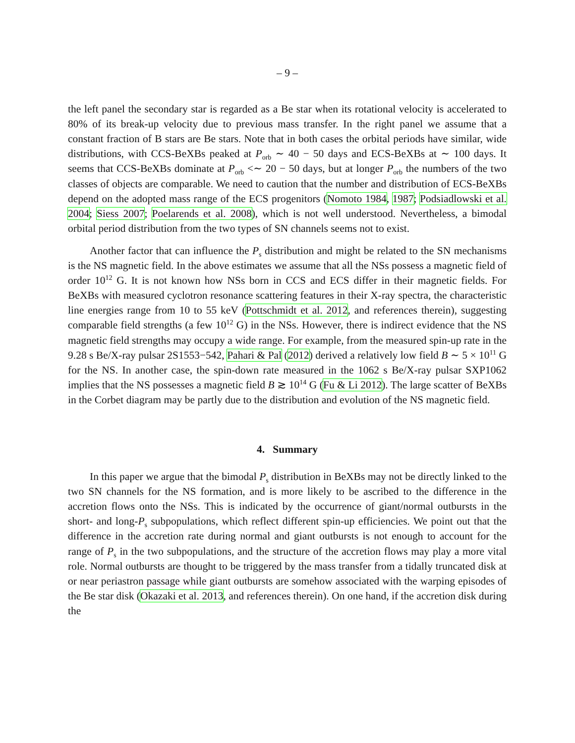– 9 –
the left panel the secondary star is regarded as a Be star when its rotational velocity is accelerated to 80% of its break-up velocity due to previous mass transfer. In the right panel we assume that a constant fraction of B stars are Be stars. Note that in both cases the orbital periods have similar, wide distributions, with CCS-BeXBs peaked at P<sub>orb</sub> ∼ 40 − 50 days and ECS-BeXBs at ∼ 100 days. It seems that CCS-BeXBs dominate at P<sub>orb</sub> <∼ 20 − 50 days, but at longer P<sub>orb</sub> the numbers of the two classes of objects are comparable. We need to caution that the number and distribution of ECS-BeXBs depend on the adopted mass range of the ECS progenitors (Nomoto 1984, 1987; Podsiadlowski et al. 2004; Siess 2007; Poelarends et al. 2008), which is not well understood. Nevertheless, a bimodal orbital period distribution from the two types of SN channels seems not to exist.
Another factor that can influence the P<sub>s</sub> distribution and might be related to the SN mechanisms is the NS magnetic field. In the above estimates we assume that all the NSs possess a magnetic field of order 10<sup>12</sup> G. It is not known how NSs born in CCS and ECS differ in their magnetic fields. For BeXBs with measured cyclotron resonance scattering features in their X-ray spectra, the characteristic line energies range from 10 to 55 keV (Pottschmidt et al. 2012, and references therein), suggesting comparable field strengths (a few 10<sup>12</sup> G) in the NSs. However, there is indirect evidence that the NS magnetic field strengths may occupy a wide range. For example, from the measured spin-up rate in the 9.28 s Be/X-ray pulsar 2S1553−542, Pahari & Pal (2012) derived a relatively low field B ∼ 5 × 10<sup>11</sup> G for the NS. In another case, the spin-down rate measured in the 1062 s Be/X-ray pulsar SXP1062 implies that the NS possesses a magnetic field B ≳ 10<sup>14</sup> G (Fu & Li 2012). The large scatter of BeXBs in the Corbet diagram may be partly due to the distribution and evolution of the NS magnetic field.
4. Summary
In this paper we argue that the bimodal P<sub>s</sub> distribution in BeXBs may not be directly linked to the two SN channels for the NS formation, and is more likely to be ascribed to the difference in the accretion flows onto the NSs. This is indicated by the occurrence of giant/normal outbursts in the short- and long-P<sub>s</sub> subpopulations, which reflect different spin-up efficiencies. We point out that the difference in the accretion rate during normal and giant outbursts is not enough to account for the range of P<sub>s</sub> in the two subpopulations, and the structure of the accretion flows may play a more vital role. Normal outbursts are thought to be triggered by the mass transfer from a tidally truncated disk at or near periastron passage while giant outbursts are somehow associated with the warping episodes of the Be star disk (Okazaki et al. 2013, and references therein). On one hand, if the accretion disk during the